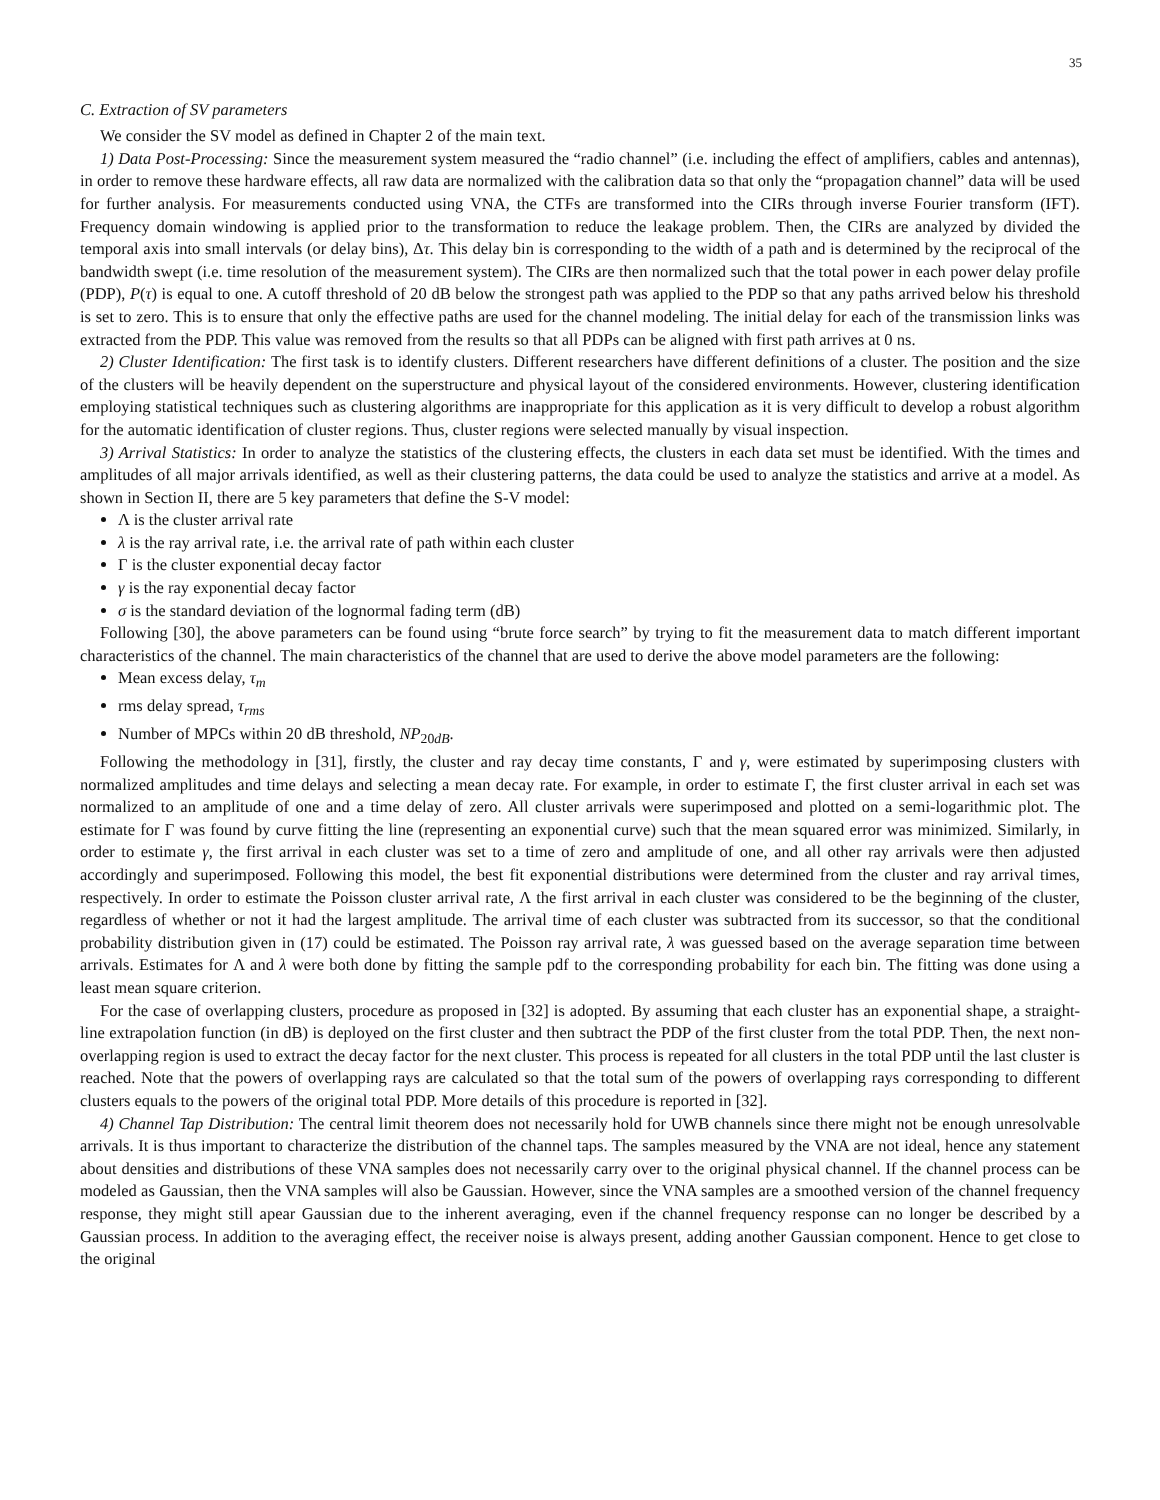35
C. Extraction of SV parameters
We consider the SV model as defined in Chapter 2 of the main text.
1) Data Post-Processing: Since the measurement system measured the “radio channel” (i.e. including the effect of amplifiers, cables and antennas), in order to remove these hardware effects, all raw data are normalized with the calibration data so that only the “propagation channel” data will be used for further analysis. For measurements conducted using VNA, the CTFs are transformed into the CIRs through inverse Fourier transform (IFT). Frequency domain windowing is applied prior to the transformation to reduce the leakage problem. Then, the CIRs are analyzed by divided the temporal axis into small intervals (or delay bins), Δτ. This delay bin is corresponding to the width of a path and is determined by the reciprocal of the bandwidth swept (i.e. time resolution of the measurement system). The CIRs are then normalized such that the total power in each power delay profile (PDP), P(τ) is equal to one. A cutoff threshold of 20 dB below the strongest path was applied to the PDP so that any paths arrived below his threshold is set to zero. This is to ensure that only the effective paths are used for the channel modeling. The initial delay for each of the transmission links was extracted from the PDP. This value was removed from the results so that all PDPs can be aligned with first path arrives at 0 ns.
2) Cluster Identification: The first task is to identify clusters. Different researchers have different definitions of a cluster. The position and the size of the clusters will be heavily dependent on the superstructure and physical layout of the considered environments. However, clustering identification employing statistical techniques such as clustering algorithms are inappropriate for this application as it is very difficult to develop a robust algorithm for the automatic identification of cluster regions. Thus, cluster regions were selected manually by visual inspection.
3) Arrival Statistics: In order to analyze the statistics of the clustering effects, the clusters in each data set must be identified. With the times and amplitudes of all major arrivals identified, as well as their clustering patterns, the data could be used to analyze the statistics and arrive at a model. As shown in Section II, there are 5 key parameters that define the S-V model:
Λ is the cluster arrival rate
λ is the ray arrival rate, i.e. the arrival rate of path within each cluster
Γ is the cluster exponential decay factor
γ is the ray exponential decay factor
σ is the standard deviation of the lognormal fading term (dB)
Following [30], the above parameters can be found using “brute force search” by trying to fit the measurement data to match different important characteristics of the channel. The main characteristics of the channel that are used to derive the above model parameters are the following:
Mean excess delay, τ<sub>m</sub>
rms delay spread, τ<sub>rms</sub>
Number of MPCs within 20 dB threshold, NP<sub>20dB</sub>.
Following the methodology in [31], firstly, the cluster and ray decay time constants, Γ and γ, were estimated by superimposing clusters with normalized amplitudes and time delays and selecting a mean decay rate. For example, in order to estimate Γ, the first cluster arrival in each set was normalized to an amplitude of one and a time delay of zero. All cluster arrivals were superimposed and plotted on a semi-logarithmic plot. The estimate for Γ was found by curve fitting the line (representing an exponential curve) such that the mean squared error was minimized. Similarly, in order to estimate γ, the first arrival in each cluster was set to a time of zero and amplitude of one, and all other ray arrivals were then adjusted accordingly and superimposed. Following this model, the best fit exponential distributions were determined from the cluster and ray arrival times, respectively. In order to estimate the Poisson cluster arrival rate, Λ the first arrival in each cluster was considered to be the beginning of the cluster, regardless of whether or not it had the largest amplitude. The arrival time of each cluster was subtracted from its successor, so that the conditional probability distribution given in (17) could be estimated. The Poisson ray arrival rate, λ was guessed based on the average separation time between arrivals. Estimates for Λ and λ were both done by fitting the sample pdf to the corresponding probability for each bin. The fitting was done using a least mean square criterion.
For the case of overlapping clusters, procedure as proposed in [32] is adopted. By assuming that each cluster has an exponential shape, a straight-line extrapolation function (in dB) is deployed on the first cluster and then subtract the PDP of the first cluster from the total PDP. Then, the next non-overlapping region is used to extract the decay factor for the next cluster. This process is repeated for all clusters in the total PDP until the last cluster is reached. Note that the powers of overlapping rays are calculated so that the total sum of the powers of overlapping rays corresponding to different clusters equals to the powers of the original total PDP. More details of this procedure is reported in [32].
4) Channel Tap Distribution: The central limit theorem does not necessarily hold for UWB channels since there might not be enough unresolvable arrivals. It is thus important to characterize the distribution of the channel taps. The samples measured by the VNA are not ideal, hence any statement about densities and distributions of these VNA samples does not necessarily carry over to the original physical channel. If the channel process can be modeled as Gaussian, then the VNA samples will also be Gaussian. However, since the VNA samples are a smoothed version of the channel frequency response, they might still apear Gaussian due to the inherent averaging, even if the channel frequency response can no longer be described by a Gaussian process. In addition to the averaging effect, the receiver noise is always present, adding another Gaussian component. Hence to get close to the original